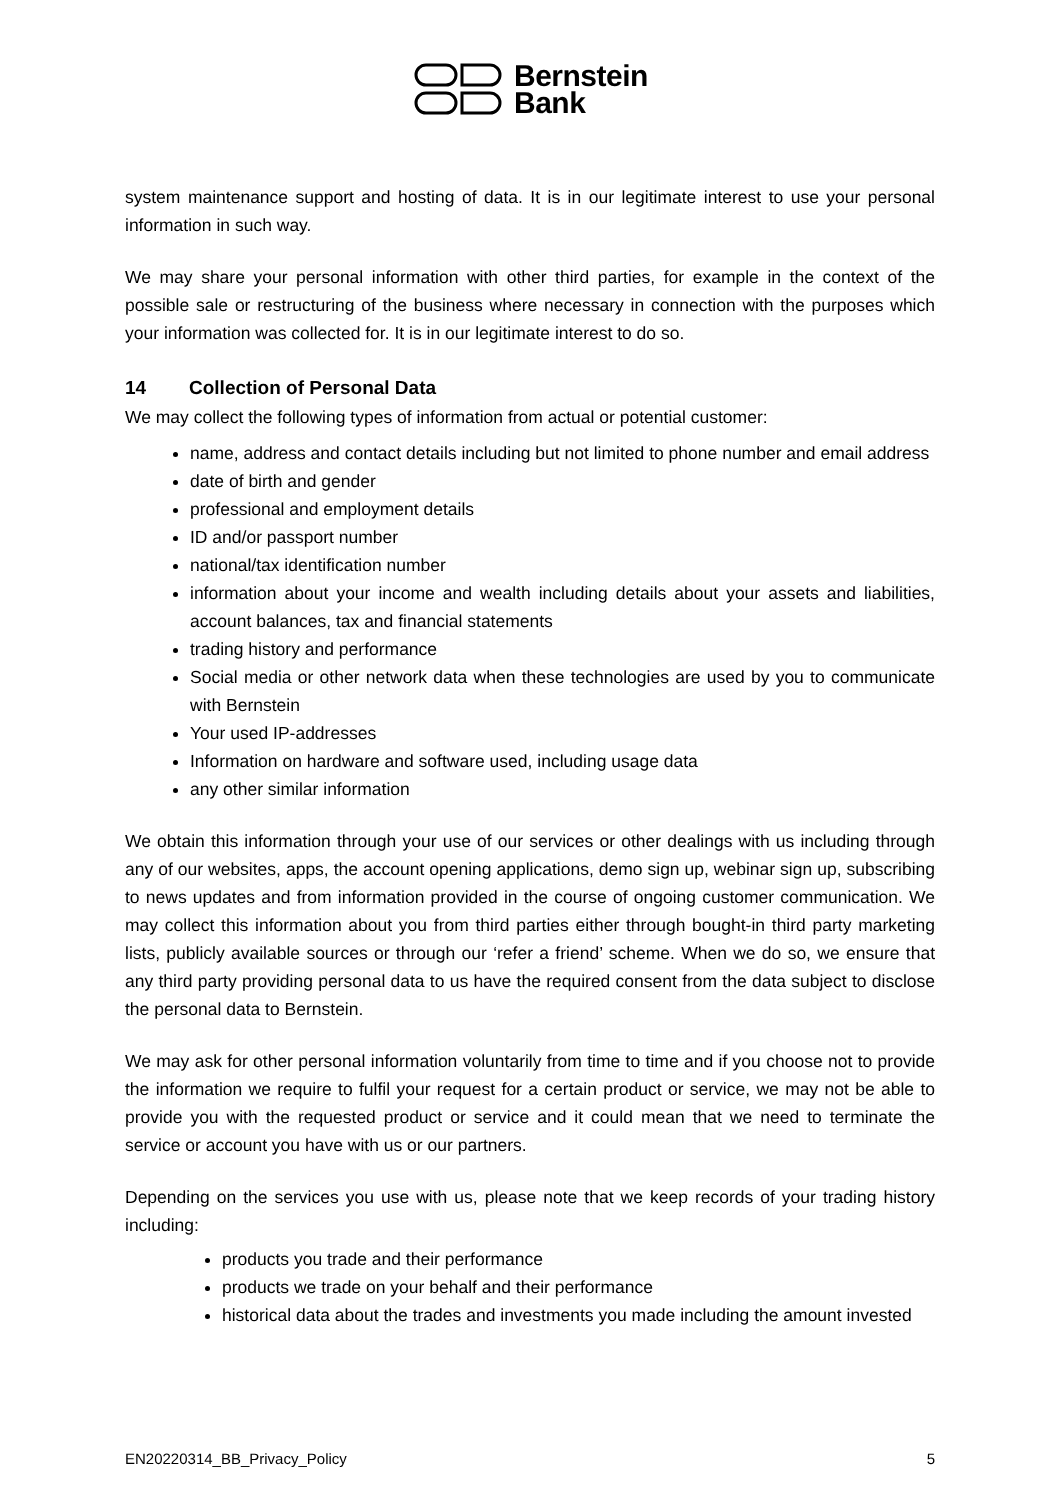Bernstein
Bank
system maintenance support and hosting of data. It is in our legitimate interest to use your personal information in such way.
We may share your personal information with other third parties, for example in the context of the possible sale or restructuring of the business where necessary in connection with the purposes which your information was collected for. It is in our legitimate interest to do so.
14 Collection of Personal Data
We may collect the following types of information from actual or potential customer:
name, address and contact details including but not limited to phone number and email address
date of birth and gender
professional and employment details
ID and/or passport number
national/tax identification number
information about your income and wealth including details about your assets and liabilities, account balances, tax and financial statements
trading history and performance
Social media or other network data when these technologies are used by you to communicate with Bernstein
Your used IP-addresses
Information on hardware and software used, including usage data
any other similar information
We obtain this information through your use of our services or other dealings with us including through any of our websites, apps, the account opening applications, demo sign up, webinar sign up, subscribing to news updates and from information provided in the course of ongoing customer communication. We may collect this information about you from third parties either through bought-in third party marketing lists, publicly available sources or through our ‘refer a friend’ scheme. When we do so, we ensure that any third party providing personal data to us have the required consent from the data subject to disclose the personal data to Bernstein.
We may ask for other personal information voluntarily from time to time and if you choose not to provide the information we require to fulfil your request for a certain product or service, we may not be able to provide you with the requested product or service and it could mean that we need to terminate the service or account you have with us or our partners.
Depending on the services you use with us, please note that we keep records of your trading history including:
products you trade and their performance
products we trade on your behalf and their performance
historical data about the trades and investments you made including the amount invested
EN20220314_BB_Privacy_Policy 5